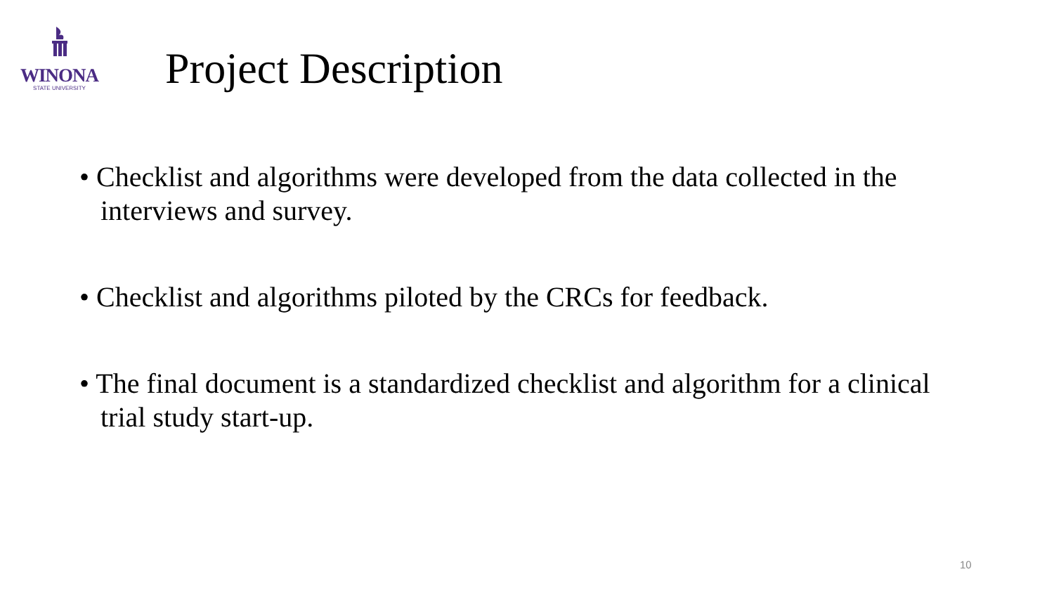WINONA
STATE UNIVERSITY
Project Description
• Checklist and algorithms were developed from the data collected in the interviews and survey.
• Checklist and algorithms piloted by the CRCs for feedback.
• The final document is a standardized checklist and algorithm for a clinical trial study start-up.
10